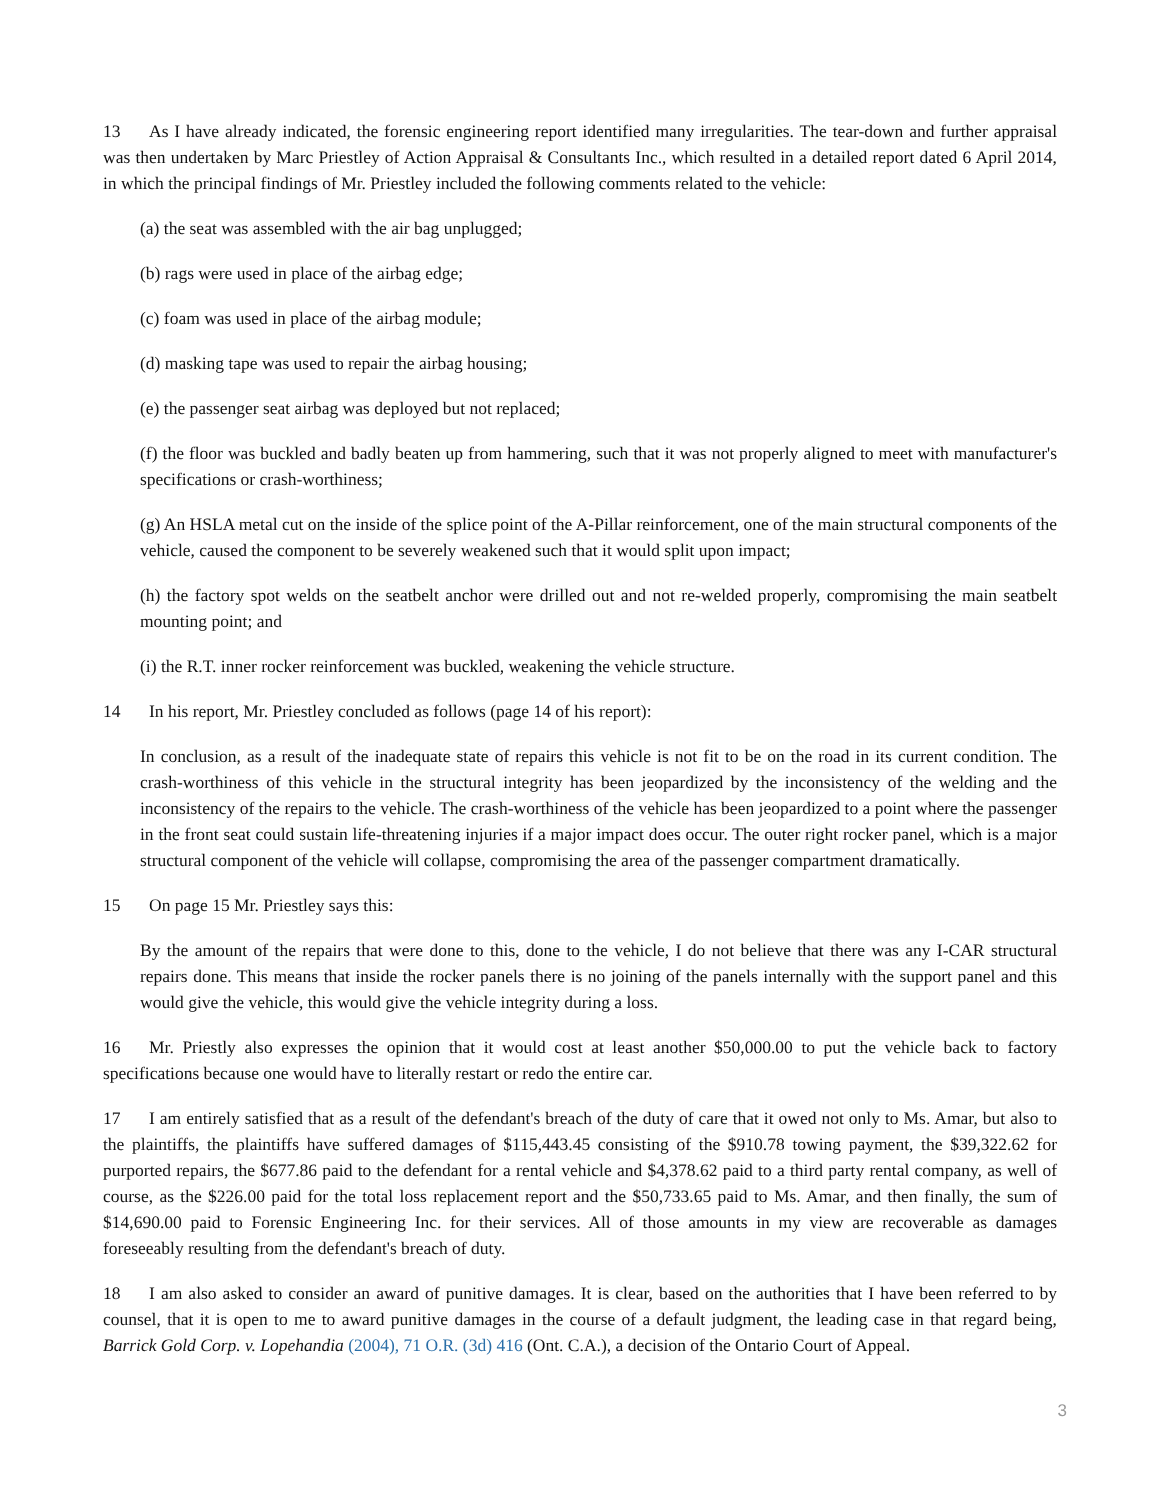13 As I have already indicated, the forensic engineering report identified many irregularities. The tear-down and further appraisal was then undertaken by Marc Priestley of Action Appraisal & Consultants Inc., which resulted in a detailed report dated 6 April 2014, in which the principal findings of Mr. Priestley included the following comments related to the vehicle:
(a) the seat was assembled with the air bag unplugged;
(b) rags were used in place of the airbag edge;
(c) foam was used in place of the airbag module;
(d) masking tape was used to repair the airbag housing;
(e) the passenger seat airbag was deployed but not replaced;
(f) the floor was buckled and badly beaten up from hammering, such that it was not properly aligned to meet with manufacturer's specifications or crash-worthiness;
(g) An HSLA metal cut on the inside of the splice point of the A-Pillar reinforcement, one of the main structural components of the vehicle, caused the component to be severely weakened such that it would split upon impact;
(h) the factory spot welds on the seatbelt anchor were drilled out and not re-welded properly, compromising the main seatbelt mounting point; and
(i) the R.T. inner rocker reinforcement was buckled, weakening the vehicle structure.
14 In his report, Mr. Priestley concluded as follows (page 14 of his report):
In conclusion, as a result of the inadequate state of repairs this vehicle is not fit to be on the road in its current condition. The crash-worthiness of this vehicle in the structural integrity has been jeopardized by the inconsistency of the welding and the inconsistency of the repairs to the vehicle. The crash-worthiness of the vehicle has been jeopardized to a point where the passenger in the front seat could sustain life-threatening injuries if a major impact does occur. The outer right rocker panel, which is a major structural component of the vehicle will collapse, compromising the area of the passenger compartment dramatically.
15 On page 15 Mr. Priestley says this:
By the amount of the repairs that were done to this, done to the vehicle, I do not believe that there was any I-CAR structural repairs done. This means that inside the rocker panels there is no joining of the panels internally with the support panel and this would give the vehicle, this would give the vehicle integrity during a loss.
16 Mr. Priestly also expresses the opinion that it would cost at least another $50,000.00 to put the vehicle back to factory specifications because one would have to literally restart or redo the entire car.
17 I am entirely satisfied that as a result of the defendant's breach of the duty of care that it owed not only to Ms. Amar, but also to the plaintiffs, the plaintiffs have suffered damages of $115,443.45 consisting of the $910.78 towing payment, the $39,322.62 for purported repairs, the $677.86 paid to the defendant for a rental vehicle and $4,378.62 paid to a third party rental company, as well of course, as the $226.00 paid for the total loss replacement report and the $50,733.65 paid to Ms. Amar, and then finally, the sum of $14,690.00 paid to Forensic Engineering Inc. for their services. All of those amounts in my view are recoverable as damages foreseeably resulting from the defendant's breach of duty.
18 I am also asked to consider an award of punitive damages. It is clear, based on the authorities that I have been referred to by counsel, that it is open to me to award punitive damages in the course of a default judgment, the leading case in that regard being, Barrick Gold Corp. v. Lopehandia (2004), 71 O.R. (3d) 416 (Ont. C.A.), a decision of the Ontario Court of Appeal.
3